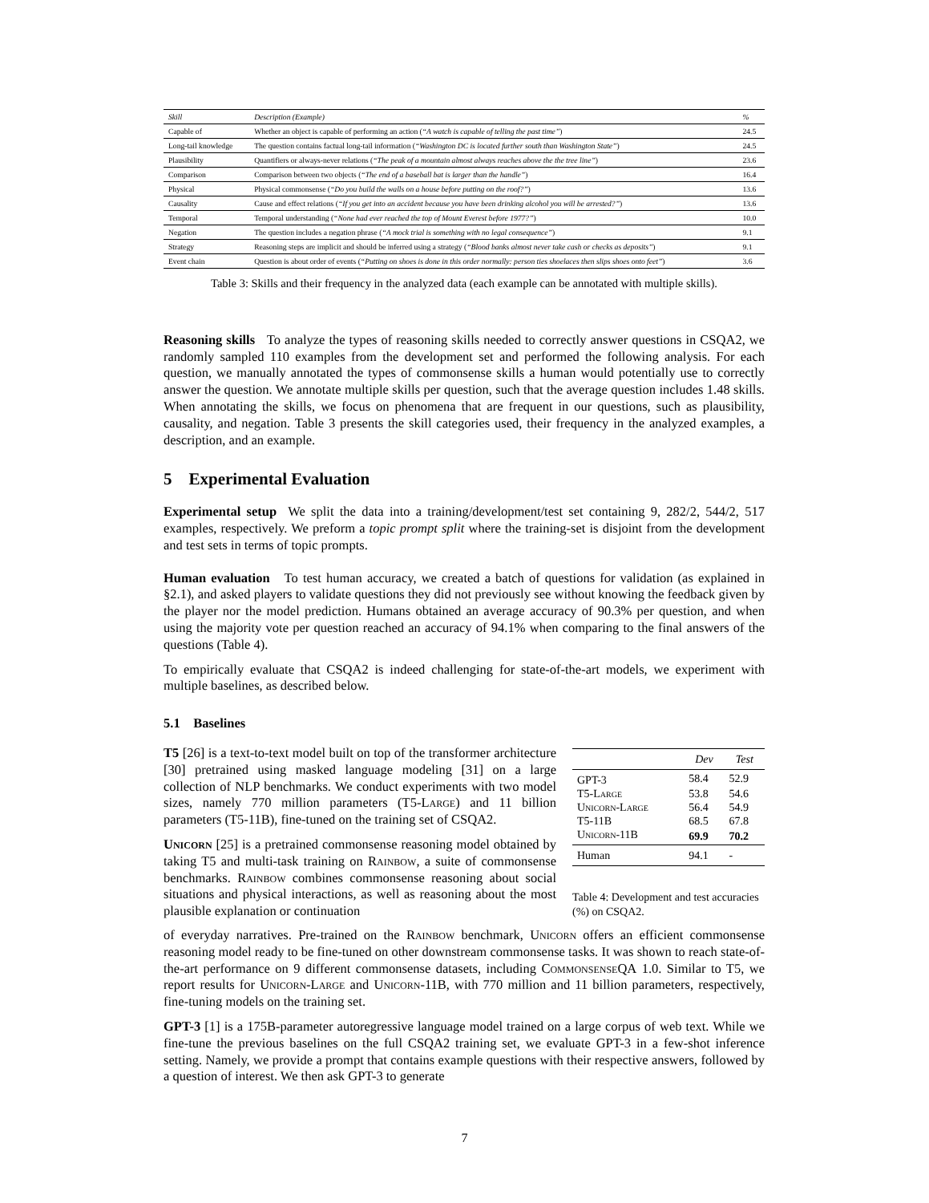| Skill | Description ( Example ) | % |
| --- | --- | --- |
| Capable of | Whether an object is capable of performing an action ( “A watch is capable of telling the past time” ) | 24.5 |
| Long-tail knowledge | The question contains factual long-tail information ( “Washington DC is located further south than Washington State” ) | 24.5 |
| Plausibility | Quantifiers or always-never relations ( “The peak of a mountain almost always reaches above the the tree line” ) | 23.6 |
| Comparison | Comparison between two objects ( “The end of a baseball bat is larger than the handle” ) | 16.4 |
| Physical | Physical commonsense ( “Do you build the walls on a house before putting on the roof?” ) | 13.6 |
| Causality | Cause and effect relations ( “If you get into an accident because you have been drinking alcohol you will be arrested?” ) | 13.6 |
| Temporal | Temporal understanding ( “None had ever reached the top of Mount Everest before 1977?” ) | 10.0 |
| Negation | The question includes a negation phrase ( “A mock trial is something with no legal consequence” ) | 9.1 |
| Strategy | Reasoning steps are implicit and should be inferred using a strategy ( “Blood banks almost never take cash or checks as deposits” ) | 9.1 |
| Event chain | Question is about order of events ( “Putting on shoes is done in this order normally: person ties shoelaces then slips shoes onto feet” ) | 3.6 |
Table 3: Skills and their frequency in the analyzed data (each example can be annotated with multiple skills).
Reasoning skills To analyze the types of reasoning skills needed to correctly answer questions in CSQA2, we randomly sampled 110 examples from the development set and performed the following analysis. For each question, we manually annotated the types of commonsense skills a human would potentially use to correctly answer the question. We annotate multiple skills per question, such that the average question includes 1.48 skills. When annotating the skills, we focus on phenomena that are frequent in our questions, such as plausibility, causality, and negation. Table 3 presents the skill categories used, their frequency in the analyzed examples, a description, and an example.
5 Experimental Evaluation
Experimental setup We split the data into a training/development/test set containing 9, 282/2, 544/2, 517 examples, respectively. We preform a topic prompt split where the training-set is disjoint from the development and test sets in terms of topic prompts.
Human evaluation To test human accuracy, we created a batch of questions for validation (as explained in §2.1), and asked players to validate questions they did not previously see without knowing the feedback given by the player nor the model prediction. Humans obtained an average accuracy of 90.3% per question, and when using the majority vote per question reached an accuracy of 94.1% when comparing to the final answers of the questions (Table 4).
To empirically evaluate that CSQA2 is indeed challenging for state-of-the-art models, we experiment with multiple baselines, as described below.
5.1 Baselines
T5 [26] is a text-to-text model built on top of the transformer architecture [30] pretrained using masked language modeling [31] on a large collection of NLP benchmarks. We conduct experiments with two model sizes, namely 770 million parameters (T5-Large) and 11 billion parameters (T5-11B), fine-tuned on the training set of CSQA2.
Unicorn [25] is a pretrained commonsense reasoning model obtained by taking T5 and multi-task training on Rainbow, a suite of commonsense benchmarks. Rainbow combines commonsense reasoning about social situations and physical interactions, as well as reasoning about the most plausible explanation or continuation
| | Dev | Test |
| --- | --- | --- |
| GPT-3 | 58.4 | 52.9 |
| T5- Large | 53.8 | 54.6 |
| Unicorn-Large | 56.4 | 54.9 |
| T5-11B | 68.5 | 67.8 |
| Unicorn -11B | 69.9 | 70.2 |
| Human | 94.1 | - |
Table 4: Development and test accuracies (%) on CSQA2.
of everyday narratives. Pre-trained on the Rainbow benchmark, Unicorn offers an efficient commonsense reasoning model ready to be fine-tuned on other downstream commonsense tasks. It was shown to reach state-of-the-art performance on 9 different commonsense datasets, including CommonsenseQA 1.0. Similar to T5, we report results for Unicorn-Large and Unicorn-11B, with 770 million and 11 billion parameters, respectively, fine-tuning models on the training set.
GPT-3 [1] is a 175B-parameter autoregressive language model trained on a large corpus of web text. While we fine-tune the previous baselines on the full CSQA2 training set, we evaluate GPT-3 in a few-shot inference setting. Namely, we provide a prompt that contains example questions with their respective answers, followed by a question of interest. We then ask GPT-3 to generate
7